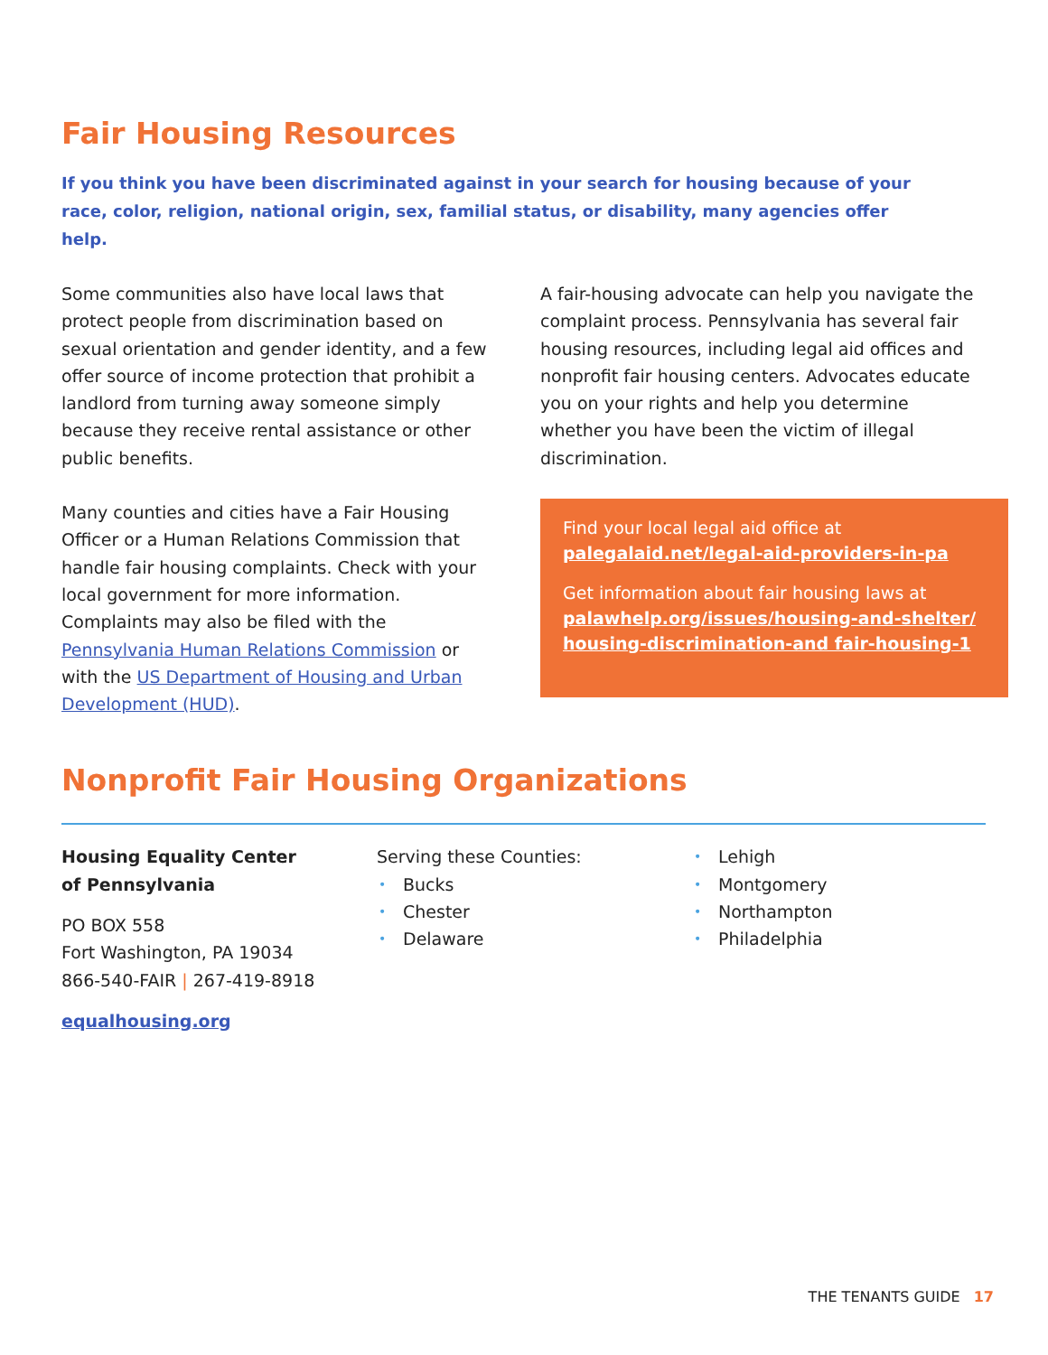Fair Housing Resources
If you think you have been discriminated against in your search for housing because of your race, color, religion, national origin, sex, familial status, or disability, many agencies offer help.
Some communities also have local laws that protect people from discrimination based on sexual orientation and gender identity, and a few offer source of income protection that prohibit a landlord from turning away someone simply because they receive rental assistance or other public benefits.
Many counties and cities have a Fair Housing Officer or a Human Relations Commission that handle fair housing complaints. Check with your local government for more information. Complaints may also be filed with the Pennsylvania Human Relations Commission or with the US Department of Housing and Urban Development (HUD).
A fair-housing advocate can help you navigate the complaint process. Pennsylvania has several fair housing resources, including legal aid offices and nonprofit fair housing centers. Advocates educate you on your rights and help you determine whether you have been the victim of illegal discrimination.
Find your local legal aid office at palegalaid.net/legal-aid-providers-in-pa
Get information about fair housing laws at palawhelp.org/issues/housing-and-shelter/ housing-discrimination-and fair-housing-1
Nonprofit Fair Housing Organizations
Housing Equality Center
of Pennsylvania
PO BOX 558
Fort Washington, PA 19034
866-540-FAIR | 267-419-8918
equalhousing.org
Serving these Counties:
• Bucks
• Chester
• Delaware
• Lehigh
• Montgomery
• Northampton
• Philadelphia
THE TENANTS GUIDE 17